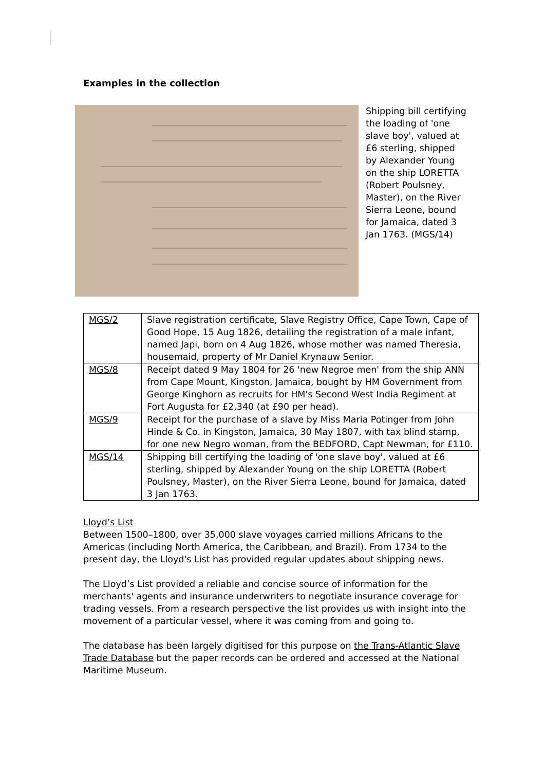Examples in the collection
Shipping bill certifying the loading of 'one slave boy', valued at £6 sterling, shipped by Alexander Young on the ship LORETTA (Robert Poulsney, Master), on the River Sierra Leone, bound for Jamaica, dated 3 Jan 1763. (MGS/14)
| MGS/2 | Slave registration certificate, Slave Registry Office, Cape Town, Cape of Good Hope, 15 Aug 1826, detailing the registration of a male infant, named Japi, born on 4 Aug 1826, whose mother was named Theresia, housemaid, property of Mr Daniel Krynauw Senior. |
| MGS/8 | Receipt dated 9 May 1804 for 26 'new Negroe men' from the ship ANN from Cape Mount, Kingston, Jamaica, bought by HM Government from George Kinghorn as recruits for HM's Second West India Regiment at Fort Augusta for £2,340 (at £90 per head). |
| MGS/9 | Receipt for the purchase of a slave by Miss Maria Potinger from John Hinde & Co. in Kingston, Jamaica, 30 May 1807, with tax blind stamp, for one new Negro woman, from the BEDFORD, Capt Newman, for £110. |
| MGS/14 | Shipping bill certifying the loading of 'one slave boy', valued at £6 sterling, shipped by Alexander Young on the ship LORETTA (Robert Poulsney, Master), on the River Sierra Leone, bound for Jamaica, dated 3 Jan 1763. |
Lloyd’s List
Between 1500–1800, over 35,000 slave voyages carried millions Africans to the Americas (including North America, the Caribbean, and Brazil). From 1734 to the present day, the Lloyd's List has provided regular updates about shipping news.
The Lloyd’s List provided a reliable and concise source of information for the merchants' agents and insurance underwriters to negotiate insurance coverage for trading vessels. From a research perspective the list provides us with insight into the movement of a particular vessel, where it was coming from and going to.
The database has been largely digitised for this purpose on the Trans-Atlantic Slave Trade Database but the paper records can be ordered and accessed at the National Maritime Museum.